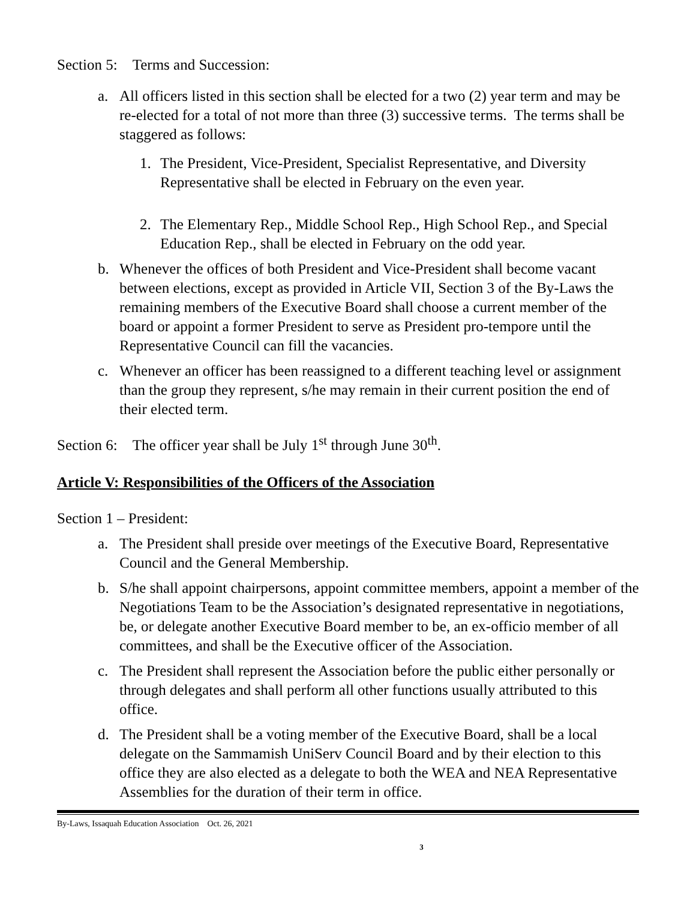Section 5: Terms and Succession:
a. All officers listed in this section shall be elected for a two (2) year term and may be re-elected for a total of not more than three (3) successive terms. The terms shall be staggered as follows:
1. The President, Vice-President, Specialist Representative, and Diversity Representative shall be elected in February on the even year.
2. The Elementary Rep., Middle School Rep., High School Rep., and Special Education Rep., shall be elected in February on the odd year.
b. Whenever the offices of both President and Vice-President shall become vacant between elections, except as provided in Article VII, Section 3 of the By-Laws the remaining members of the Executive Board shall choose a current member of the board or appoint a former President to serve as President pro-tempore until the Representative Council can fill the vacancies.
c. Whenever an officer has been reassigned to a different teaching level or assignment than the group they represent, s/he may remain in their current position the end of their elected term.
Section 6: The officer year shall be July 1<sup>st</sup> through June 30<sup>th</sup>.
Article V: Responsibilities of the Officers of the Association
Section 1 – President:
a. The President shall preside over meetings of the Executive Board, Representative Council and the General Membership.
b. S/he shall appoint chairpersons, appoint committee members, appoint a member of the Negotiations Team to be the Association’s designated representative in negotiations, be, or delegate another Executive Board member to be, an ex-officio member of all committees, and shall be the Executive officer of the Association.
c. The President shall represent the Association before the public either personally or through delegates and shall perform all other functions usually attributed to this office.
d. The President shall be a voting member of the Executive Board, shall be a local delegate on the Sammamish UniServ Council Board and by their election to this office they are also elected as a delegate to both the WEA and NEA Representative Assemblies for the duration of their term in office.
By-Laws, Issaquah Education Association Oct. 26, 2021
3